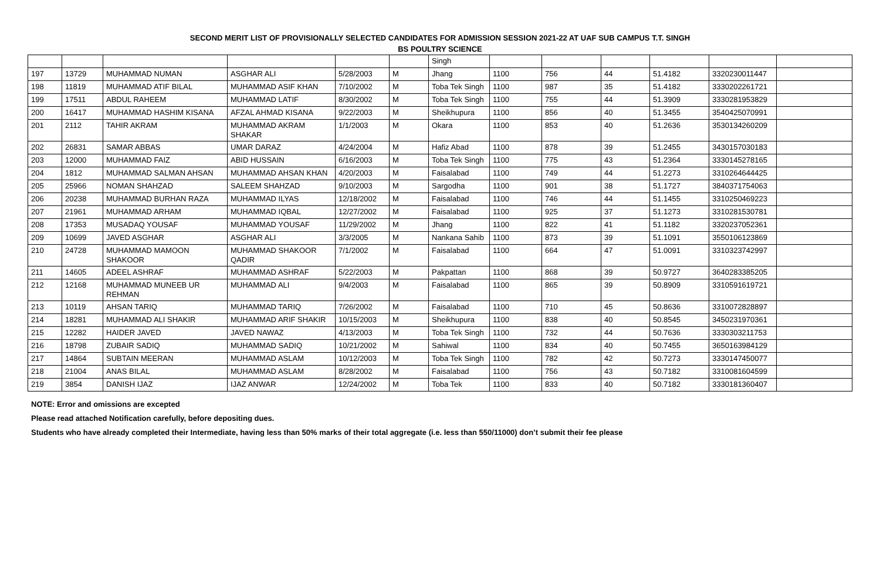SECOND MERIT LIST OF PROVISIONALLY SELECTED CANDIDATES FOR ADMISSION SESSION 2021-22 AT UAF SUB CAMPUS T.T. SINGH
BS POULTRY SCIENCE
| | | | | | | Singh | | | | | | |
| 197 | 13729 | MUHAMMAD NUMAN | ASGHAR ALI | 5/28/2003 | M | Jhang | 1100 | 756 | 44 | 51.4182 | 3320230011447 | |
| 198 | 11819 | MUHAMMAD ATIF BILAL | MUHAMMAD ASIF KHAN | 7/10/2002 | M | Toba Tek Singh | 1100 | 987 | 35 | 51.4182 | 3330202261721 | |
| 199 | 17511 | ABDUL RAHEEM | MUHAMMAD LATIF | 8/30/2002 | M | Toba Tek Singh | 1100 | 755 | 44 | 51.3909 | 3330281953829 | |
| 200 | 16417 | MUHAMMAD HASHIM KISANA | AFZAL AHMAD KISANA | 9/22/2003 | M | Sheikhupura | 1100 | 856 | 40 | 51.3455 | 3540425070991 | |
| 201 | 2112 | TAHIR AKRAM | MUHAMMAD AKRAM SHAKAR | 1/1/2003 | M | Okara | 1100 | 853 | 40 | 51.2636 | 3530134260209 | |
| 202 | 26831 | SAMAR ABBAS | UMAR DARAZ | 4/24/2004 | M | Hafiz Abad | 1100 | 878 | 39 | 51.2455 | 3430157030183 | |
| 203 | 12000 | MUHAMMAD FAIZ | ABID HUSSAIN | 6/16/2003 | M | Toba Tek Singh | 1100 | 775 | 43 | 51.2364 | 3330145278165 | |
| 204 | 1812 | MUHAMMAD SALMAN AHSAN | MUHAMMAD AHSAN KHAN | 4/20/2003 | M | Faisalabad | 1100 | 749 | 44 | 51.2273 | 3310264644425 | |
| 205 | 25966 | NOMAN SHAHZAD | SALEEM SHAHZAD | 9/10/2003 | M | Sargodha | 1100 | 901 | 38 | 51.1727 | 3840371754063 | |
| 206 | 20238 | MUHAMMAD BURHAN RAZA | MUHAMMAD ILYAS | 12/18/2002 | M | Faisalabad | 1100 | 746 | 44 | 51.1455 | 3310250469223 | |
| 207 | 21961 | MUHAMMAD ARHAM | MUHAMMAD IQBAL | 12/27/2002 | M | Faisalabad | 1100 | 925 | 37 | 51.1273 | 3310281530781 | |
| 208 | 17353 | MUSADAQ YOUSAF | MUHAMMAD YOUSAF | 11/29/2002 | M | Jhang | 1100 | 822 | 41 | 51.1182 | 3320237052361 | |
| 209 | 10699 | JAVED ASGHAR | ASGHAR ALI | 3/3/2005 | M | Nankana Sahib | 1100 | 873 | 39 | 51.1091 | 3550106123869 | |
| 210 | 24728 | MUHAMMAD MAMOON SHAKOOR | MUHAMMAD SHAKOOR QADIR | 7/1/2002 | M | Faisalabad | 1100 | 664 | 47 | 51.0091 | 3310323742997 | |
| 211 | 14605 | ADEEL ASHRAF | MUHAMMAD ASHRAF | 5/22/2003 | M | Pakpattan | 1100 | 868 | 39 | 50.9727 | 3640283385205 | |
| 212 | 12168 | MUHAMMAD MUNEEB UR REHMAN | MUHAMMAD ALI | 9/4/2003 | M | Faisalabad | 1100 | 865 | 39 | 50.8909 | 3310591619721 | |
| 213 | 10119 | AHSAN TARIQ | MUHAMMAD TARIQ | 7/26/2002 | M | Faisalabad | 1100 | 710 | 45 | 50.8636 | 3310072828897 | |
| 214 | 18281 | MUHAMMAD ALI SHAKIR | MUHAMMAD ARIF SHAKIR | 10/15/2003 | M | Sheikhupura | 1100 | 838 | 40 | 50.8545 | 3450231970361 | |
| 215 | 12282 | HAIDER JAVED | JAVED NAWAZ | 4/13/2003 | M | Toba Tek Singh | 1100 | 732 | 44 | 50.7636 | 3330303211753 | |
| 216 | 18798 | ZUBAIR SADIQ | MUHAMMAD SADIQ | 10/21/2002 | M | Sahiwal | 1100 | 834 | 40 | 50.7455 | 3650163984129 | |
| 217 | 14864 | SUBTAIN MEERAN | MUHAMMAD ASLAM | 10/12/2003 | M | Toba Tek Singh | 1100 | 782 | 42 | 50.7273 | 3330147450077 | |
| 218 | 21004 | ANAS BILAL | MUHAMMAD ASLAM | 8/28/2002 | M | Faisalabad | 1100 | 756 | 43 | 50.7182 | 3310081604599 | |
| 219 | 3854 | DANISH IJAZ | IJAZ ANWAR | 12/24/2002 | M | Toba Tek | 1100 | 833 | 40 | 50.7182 | 3330181360407 | |
NOTE: Error and omissions are excepted
Please read attached Notification carefully, before depositing dues.
Students who have already completed their Intermediate, having less than 50% marks of their total aggregate (i.e. less than 550/11000) don’t submit their fee please